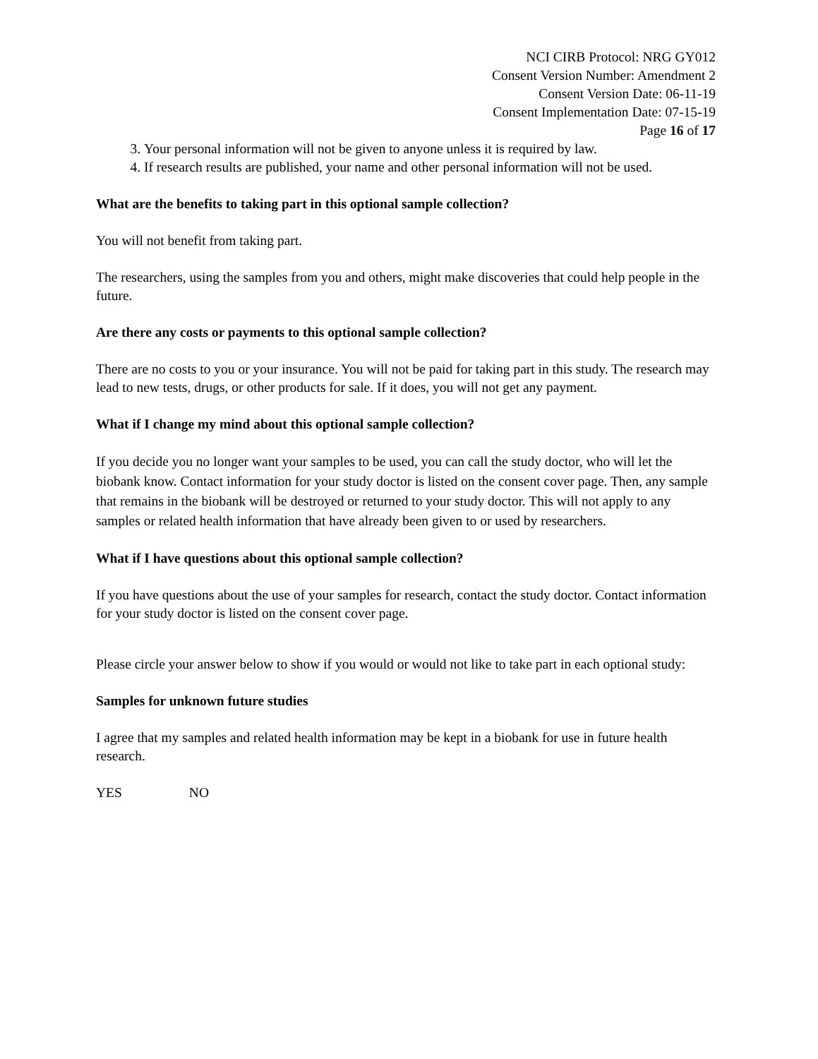NCI CIRB Protocol: NRG GY012
Consent Version Number: Amendment 2
Consent Version Date: 06-11-19
Consent Implementation Date: 07-15-19
Page 16 of 17
3. Your personal information will not be given to anyone unless it is required by law.
4. If research results are published, your name and other personal information will not be used.
What are the benefits to taking part in this optional sample collection?
You will not benefit from taking part.
The researchers, using the samples from you and others, might make discoveries that could help people in the future.
Are there any costs or payments to this optional sample collection?
There are no costs to you or your insurance. You will not be paid for taking part in this study. The research may lead to new tests, drugs, or other products for sale. If it does, you will not get any payment.
What if I change my mind about this optional sample collection?
If you decide you no longer want your samples to be used, you can call the study doctor, who will let the biobank know. Contact information for your study doctor is listed on the consent cover page. Then, any sample that remains in the biobank will be destroyed or returned to your study doctor. This will not apply to any samples or related health information that have already been given to or used by researchers.
What if I have questions about this optional sample collection?
If you have questions about the use of your samples for research, contact the study doctor. Contact information for your study doctor is listed on the consent cover page.
Please circle your answer below to show if you would or would not like to take part in each optional study:
Samples for unknown future studies
I agree that my samples and related health information may be kept in a biobank for use in future health research.
YES NO